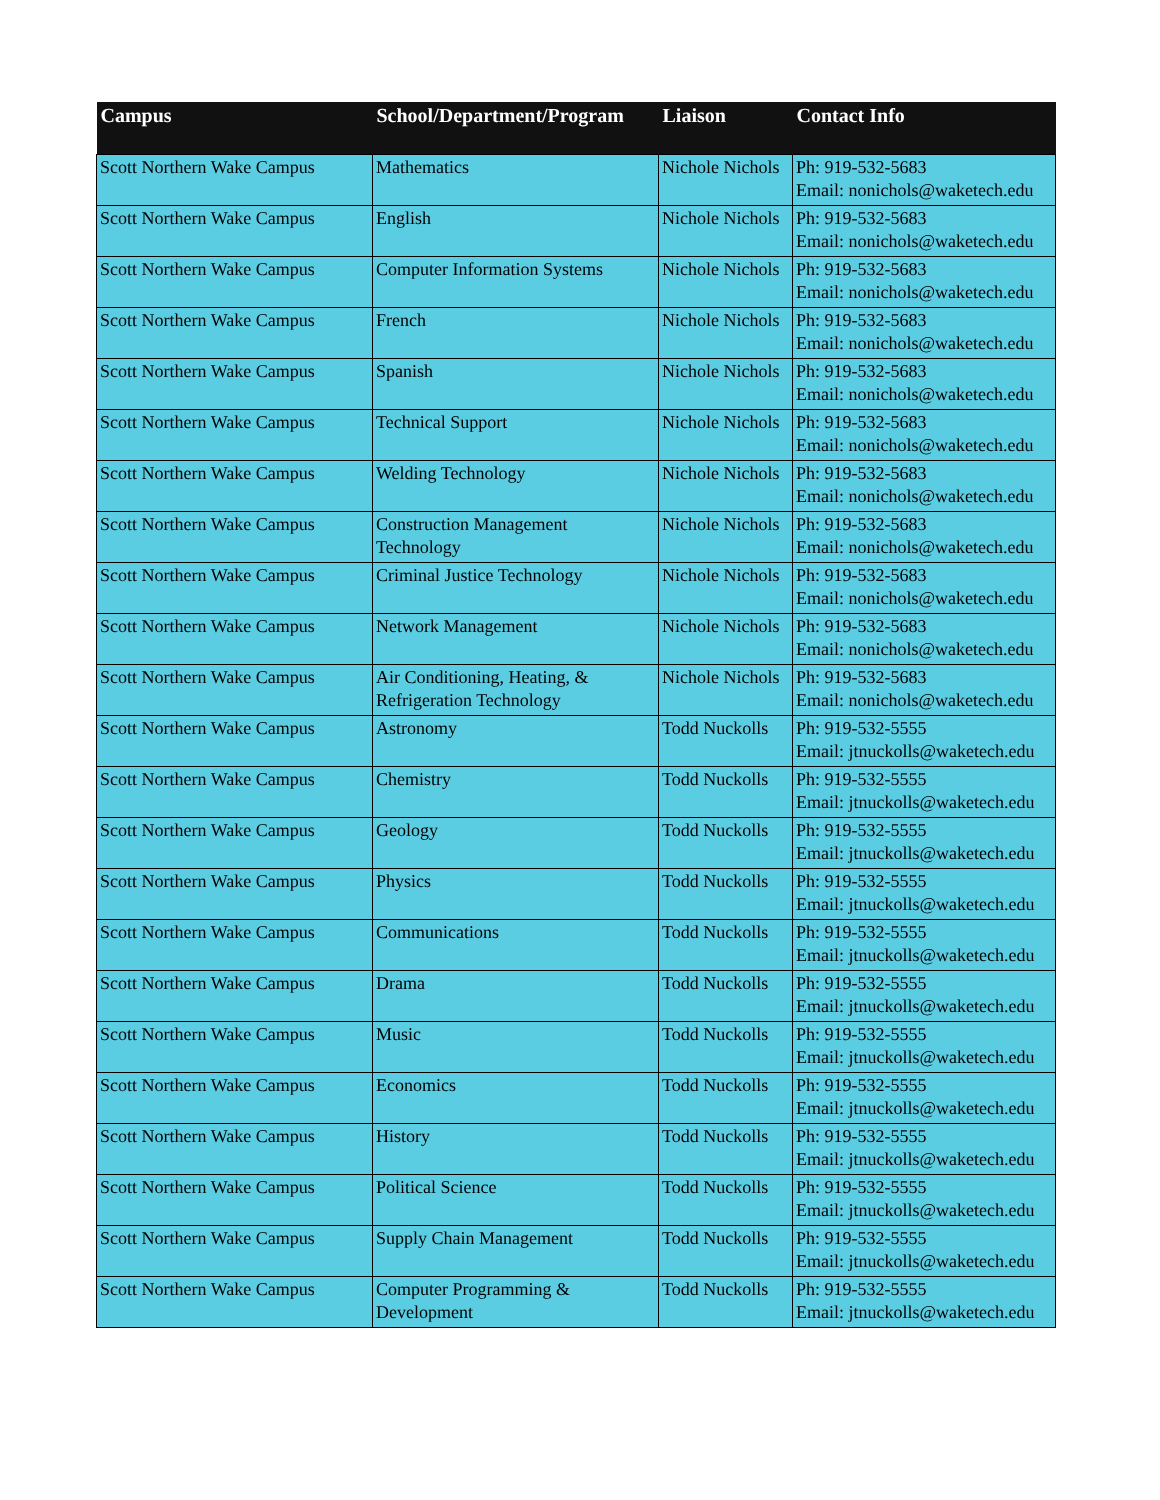| Campus | School/Department/Program | Liaison | Contact Info |
| --- | --- | --- | --- |
| Scott Northern Wake Campus | Mathematics | Nichole Nichols | Ph: 919-532-5683 Email: nonichols@waketech.edu |
| Scott Northern Wake Campus | English | Nichole Nichols | Ph: 919-532-5683 Email: nonichols@waketech.edu |
| Scott Northern Wake Campus | Computer Information Systems | Nichole Nichols | Ph: 919-532-5683 Email: nonichols@waketech.edu |
| Scott Northern Wake Campus | French | Nichole Nichols | Ph: 919-532-5683 Email: nonichols@waketech.edu |
| Scott Northern Wake Campus | Spanish | Nichole Nichols | Ph: 919-532-5683 Email: nonichols@waketech.edu |
| Scott Northern Wake Campus | Technical Support | Nichole Nichols | Ph: 919-532-5683 Email: nonichols@waketech.edu |
| Scott Northern Wake Campus | Welding Technology | Nichole Nichols | Ph: 919-532-5683 Email: nonichols@waketech.edu |
| Scott Northern Wake Campus | Construction Management Technology | Nichole Nichols | Ph: 919-532-5683 Email: nonichols@waketech.edu |
| Scott Northern Wake Campus | Criminal Justice Technology | Nichole Nichols | Ph: 919-532-5683 Email: nonichols@waketech.edu |
| Scott Northern Wake Campus | Network Management | Nichole Nichols | Ph: 919-532-5683 Email: nonichols@waketech.edu |
| Scott Northern Wake Campus | Air Conditioning, Heating, & Refrigeration Technology | Nichole Nichols | Ph: 919-532-5683 Email: nonichols@waketech.edu |
| Scott Northern Wake Campus | Astronomy | Todd Nuckolls | Ph: 919-532-5555 Email: jtnuckolls@waketech.edu |
| Scott Northern Wake Campus | Chemistry | Todd Nuckolls | Ph: 919-532-5555 Email: jtnuckolls@waketech.edu |
| Scott Northern Wake Campus | Geology | Todd Nuckolls | Ph: 919-532-5555 Email: jtnuckolls@waketech.edu |
| Scott Northern Wake Campus | Physics | Todd Nuckolls | Ph: 919-532-5555 Email: jtnuckolls@waketech.edu |
| Scott Northern Wake Campus | Communications | Todd Nuckolls | Ph: 919-532-5555 Email: jtnuckolls@waketech.edu |
| Scott Northern Wake Campus | Drama | Todd Nuckolls | Ph: 919-532-5555 Email: jtnuckolls@waketech.edu |
| Scott Northern Wake Campus | Music | Todd Nuckolls | Ph: 919-532-5555 Email: jtnuckolls@waketech.edu |
| Scott Northern Wake Campus | Economics | Todd Nuckolls | Ph: 919-532-5555 Email: jtnuckolls@waketech.edu |
| Scott Northern Wake Campus | History | Todd Nuckolls | Ph: 919-532-5555 Email: jtnuckolls@waketech.edu |
| Scott Northern Wake Campus | Political Science | Todd Nuckolls | Ph: 919-532-5555 Email: jtnuckolls@waketech.edu |
| Scott Northern Wake Campus | Supply Chain Management | Todd Nuckolls | Ph: 919-532-5555 Email: jtnuckolls@waketech.edu |
| Scott Northern Wake Campus | Computer Programming & Development | Todd Nuckolls | Ph: 919-532-5555 Email: jtnuckolls@waketech.edu |